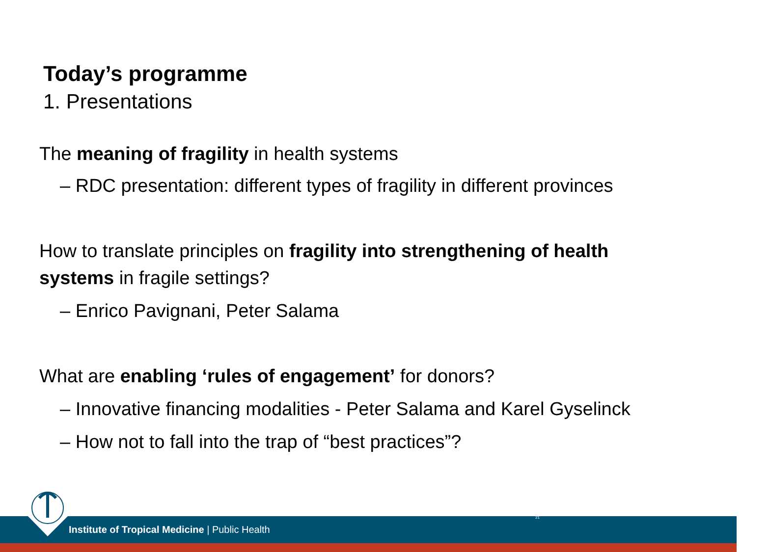Today’s programme
1. Presentations
The meaning of fragility in health systems
– RDC presentation: different types of fragility in different provinces
How to translate principles on fragility into strengthening of health systems in fragile settings?
– Enrico Pavignani, Peter Salama
What are enabling ‘rules of engagement’ for donors?
– Innovative financing modalities - Peter Salama and Karel Gyselinck
– How not to fall into the trap of “best practices”?
Institute of Tropical Medicine | Public Health
21